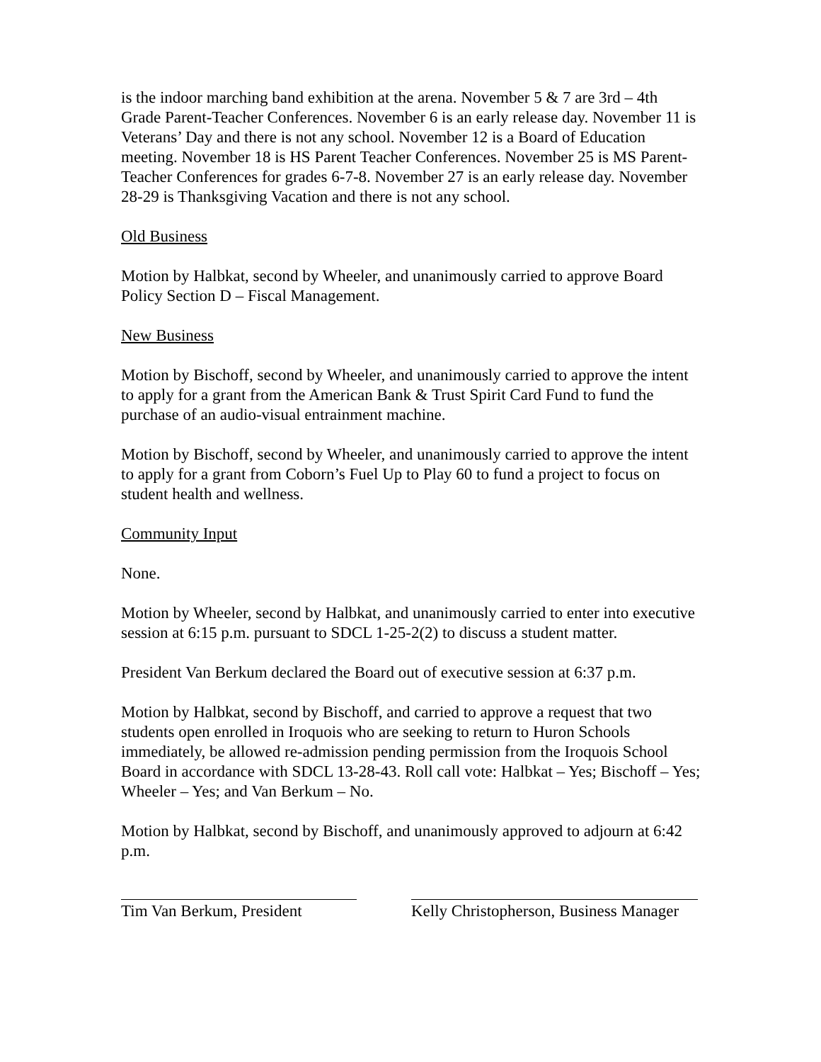is the indoor marching band exhibition at the arena. November 5 & 7 are 3rd – 4th Grade Parent-Teacher Conferences. November 6 is an early release day. November 11 is Veterans’ Day and there is not any school. November 12 is a Board of Education meeting. November 18 is HS Parent Teacher Conferences. November 25 is MS Parent-Teacher Conferences for grades 6-7-8. November 27 is an early release day. November 28-29 is Thanksgiving Vacation and there is not any school.
Old Business
Motion by Halbkat, second by Wheeler, and unanimously carried to approve Board Policy Section D – Fiscal Management.
New Business
Motion by Bischoff, second by Wheeler, and unanimously carried to approve the intent to apply for a grant from the American Bank & Trust Spirit Card Fund to fund the purchase of an audio-visual entrainment machine.
Motion by Bischoff, second by Wheeler, and unanimously carried to approve the intent to apply for a grant from Coborn’s Fuel Up to Play 60 to fund a project to focus on student health and wellness.
Community Input
None.
Motion by Wheeler, second by Halbkat, and unanimously carried to enter into executive session at 6:15 p.m. pursuant to SDCL 1-25-2(2) to discuss a student matter.
President Van Berkum declared the Board out of executive session at 6:37 p.m.
Motion by Halbkat, second by Bischoff, and carried to approve a request that two students open enrolled in Iroquois who are seeking to return to Huron Schools immediately, be allowed re-admission pending permission from the Iroquois School Board in accordance with SDCL 13-28-43. Roll call vote: Halbkat – Yes; Bischoff – Yes; Wheeler – Yes; and Van Berkum – No.
Motion by Halbkat, second by Bischoff, and unanimously approved to adjourn at 6:42 p.m.
Tim Van Berkum, President
Kelly Christopherson, Business Manager